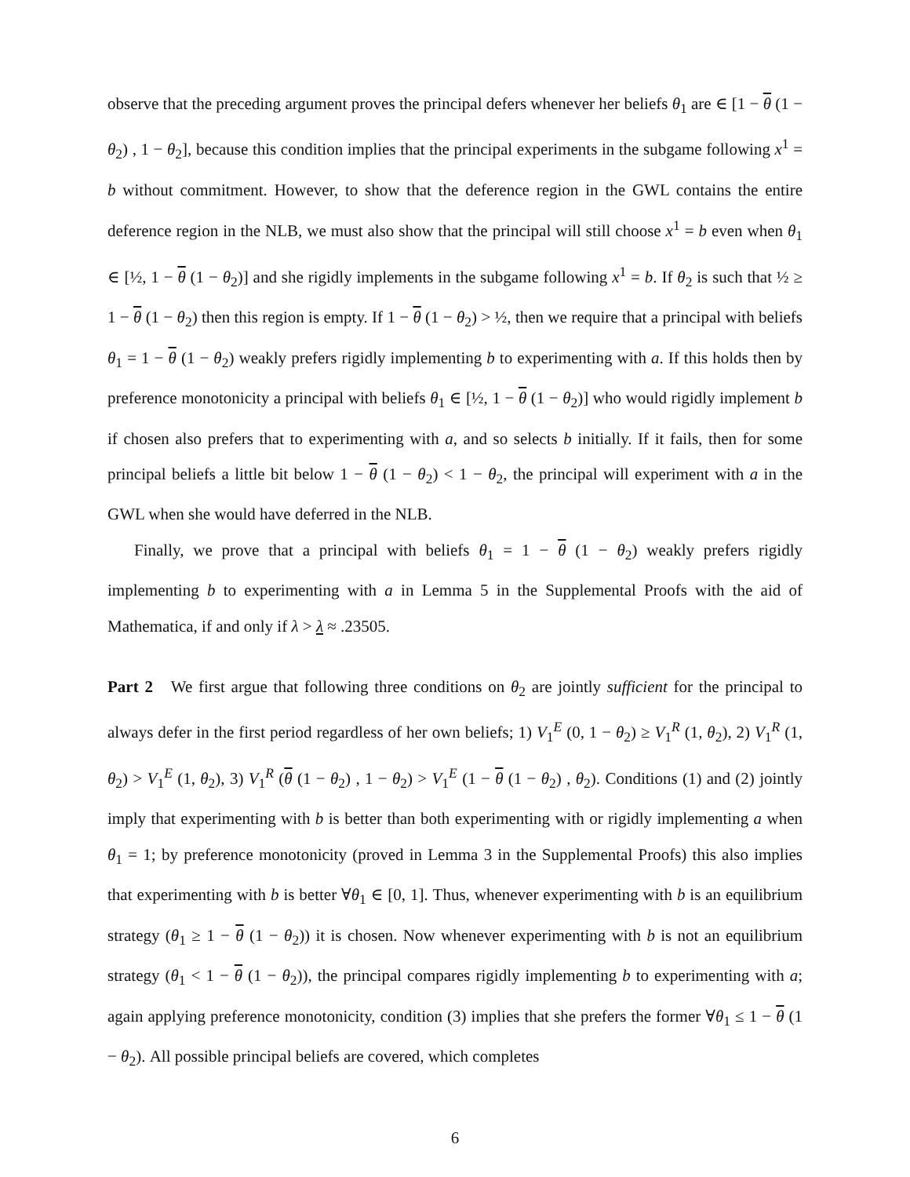observe that the preceding argument proves the principal defers whenever her beliefs θ<sub>1</sub> are ∈ [1 − θ (1 − θ<sub>2</sub>) , 1 − θ<sub>2</sub>], because this condition implies that the principal experiments in the subgame following x<sup>1</sup> = b without commitment. However, to show that the deference region in the GWL contains the entire deference region in the NLB, we must also show that the principal will still choose x<sup>1</sup> = b even when θ<sub>1</sub> ∈ [½, 1 − θ (1 − θ<sub>2</sub>)] and she rigidly implements in the subgame following x<sup>1</sup> = b. If θ<sub>2</sub> is such that ½ ≥ 1 − θ (1 − θ<sub>2</sub>) then this region is empty. If 1 − θ (1 − θ<sub>2</sub>) > ½, then we require that a principal with beliefs θ<sub>1</sub> = 1 − θ (1 − θ<sub>2</sub>) weakly prefers rigidly implementing b to experimenting with a. If this holds then by preference monotonicity a principal with beliefs θ<sub>1</sub> ∈ [½, 1 − θ (1 − θ<sub>2</sub>)] who would rigidly implement b if chosen also prefers that to experimenting with a, and so selects b initially. If it fails, then for some principal beliefs a little bit below 1 − θ (1 − θ<sub>2</sub>) < 1 − θ<sub>2</sub>, the principal will experiment with a in the GWL when she would have deferred in the NLB.
Finally, we prove that a principal with beliefs θ<sub>1</sub> = 1 − θ (1 − θ<sub>2</sub>) weakly prefers rigidly implementing b to experimenting with a in Lemma 5 in the Supplemental Proofs with the aid of Mathematica, if and only if λ > λ ≈ .23505.
Part 2 We first argue that following three conditions on θ<sub>2</sub> are jointly sufficient for the principal to always defer in the first period regardless of her own beliefs; 1) V<sub>1</sub><sup>E</sup> (0, 1 − θ<sub>2</sub>) ≥ V<sub>1</sub><sup>R</sup> (1, θ<sub>2</sub>), 2) V<sub>1</sub><sup>R</sup> (1, θ<sub>2</sub>) > V<sub>1</sub><sup>E</sup> (1, θ<sub>2</sub>), 3) V<sub>1</sub><sup>R</sup> (θ (1 − θ<sub>2</sub>) , 1 − θ<sub>2</sub>) > V<sub>1</sub><sup>E</sup> (1 − θ (1 − θ<sub>2</sub>) , θ<sub>2</sub>). Conditions (1) and (2) jointly imply that experimenting with b is better than both experimenting with or rigidly implementing a when θ<sub>1</sub> = 1; by preference monotonicity (proved in Lemma 3 in the Supplemental Proofs) this also implies that experimenting with b is better ∀θ<sub>1</sub> ∈ [0, 1]. Thus, whenever experimenting with b is an equilibrium strategy (θ<sub>1</sub> ≥ 1 − θ (1 − θ<sub>2</sub>)) it is chosen. Now whenever experimenting with b is not an equilibrium strategy (θ<sub>1</sub> < 1 − θ (1 − θ<sub>2</sub>)), the principal compares rigidly implementing b to experimenting with a; again applying preference monotonicity, condition (3) implies that she prefers the former ∀θ<sub>1</sub> ≤ 1 − θ (1 − θ<sub>2</sub>). All possible principal beliefs are covered, which completes
6